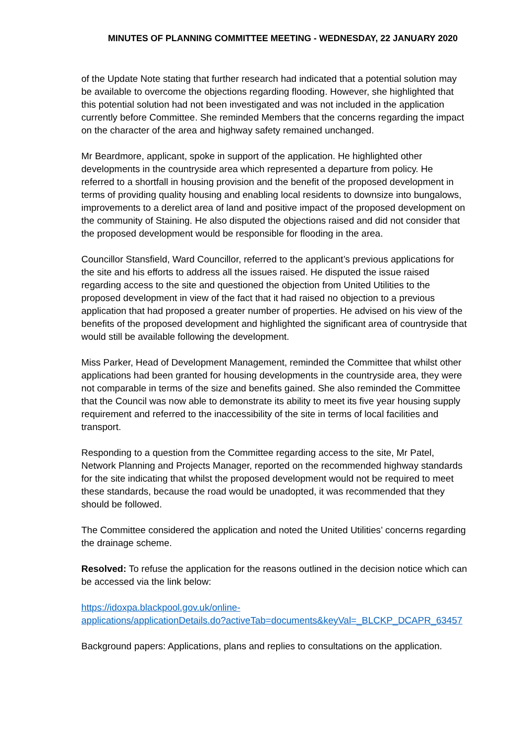MINUTES OF PLANNING COMMITTEE MEETING - WEDNESDAY, 22 JANUARY 2020
of the Update Note stating that further research had indicated that a potential solution may be available to overcome the objections regarding flooding. However, she highlighted that this potential solution had not been investigated and was not included in the application currently before Committee. She reminded Members that the concerns regarding the impact on the character of the area and highway safety remained unchanged.
Mr Beardmore, applicant, spoke in support of the application. He highlighted other developments in the countryside area which represented a departure from policy. He referred to a shortfall in housing provision and the benefit of the proposed development in terms of providing quality housing and enabling local residents to downsize into bungalows, improvements to a derelict area of land and positive impact of the proposed development on the community of Staining. He also disputed the objections raised and did not consider that the proposed development would be responsible for flooding in the area.
Councillor Stansfield, Ward Councillor, referred to the applicant’s previous applications for the site and his efforts to address all the issues raised. He disputed the issue raised regarding access to the site and questioned the objection from United Utilities to the proposed development in view of the fact that it had raised no objection to a previous application that had proposed a greater number of properties. He advised on his view of the benefits of the proposed development and highlighted the significant area of countryside that would still be available following the development.
Miss Parker, Head of Development Management, reminded the Committee that whilst other applications had been granted for housing developments in the countryside area, they were not comparable in terms of the size and benefits gained. She also reminded the Committee that the Council was now able to demonstrate its ability to meet its five year housing supply requirement and referred to the inaccessibility of the site in terms of local facilities and transport.
Responding to a question from the Committee regarding access to the site, Mr Patel, Network Planning and Projects Manager, reported on the recommended highway standards for the site indicating that whilst the proposed development would not be required to meet these standards, because the road would be unadopted, it was recommended that they should be followed.
The Committee considered the application and noted the United Utilities’ concerns regarding the drainage scheme.
Resolved: To refuse the application for the reasons outlined in the decision notice which can be accessed via the link below:
https://idoxpa.blackpool.gov.uk/online-
applications/applicationDetails.do?activeTab=documents&keyVal=_BLCKP_DCAPR_63457
Background papers: Applications, plans and replies to consultations on the application.